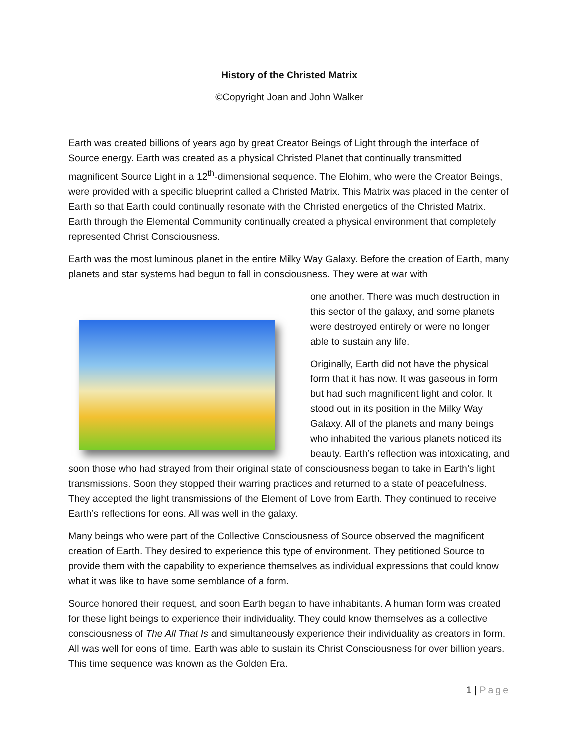History of the Christed Matrix
©Copyright Joan and John Walker
Earth was created billions of years ago by great Creator Beings of Light through the interface of Source energy. Earth was created as a physical Christed Planet that continually transmitted magnificent Source Light in a 12<sup>th</sup>-dimensional sequence. The Elohim, who were the Creator Beings, were provided with a specific blueprint called a Christed Matrix. This Matrix was placed in the center of Earth so that Earth could continually resonate with the Christed energetics of the Christed Matrix. Earth through the Elemental Community continually created a physical environment that completely represented Christ Consciousness.
Earth was the most luminous planet in the entire Milky Way Galaxy. Before the creation of Earth, many planets and star systems had begun to fall in consciousness. They were at war with
one another. There was much destruction in this sector of the galaxy, and some planets were destroyed entirely or were no longer able to sustain any life.
Originally, Earth did not have the physical form that it has now. It was gaseous in form but had such magnificent light and color. It stood out in its position in the Milky Way Galaxy. All of the planets and many beings who inhabited the various planets noticed its beauty. Earth’s reflection was intoxicating, and soon those who had strayed from their original state of consciousness began to take in Earth’s light transmissions. Soon they stopped their warring practices and returned to a state of peacefulness. They accepted the light transmissions of the Element of Love from Earth. They continued to receive Earth’s reflections for eons. All was well in the galaxy.
Many beings who were part of the Collective Consciousness of Source observed the magnificent creation of Earth. They desired to experience this type of environment. They petitioned Source to provide them with the capability to experience themselves as individual expressions that could know what it was like to have some semblance of a form.
Source honored their request, and soon Earth began to have inhabitants. A human form was created for these light beings to experience their individuality. They could know themselves as a collective consciousness of The All That Is and simultaneously experience their individuality as creators in form. All was well for eons of time. Earth was able to sustain its Christ Consciousness for over billion years. This time sequence was known as the Golden Era.
1 | Page